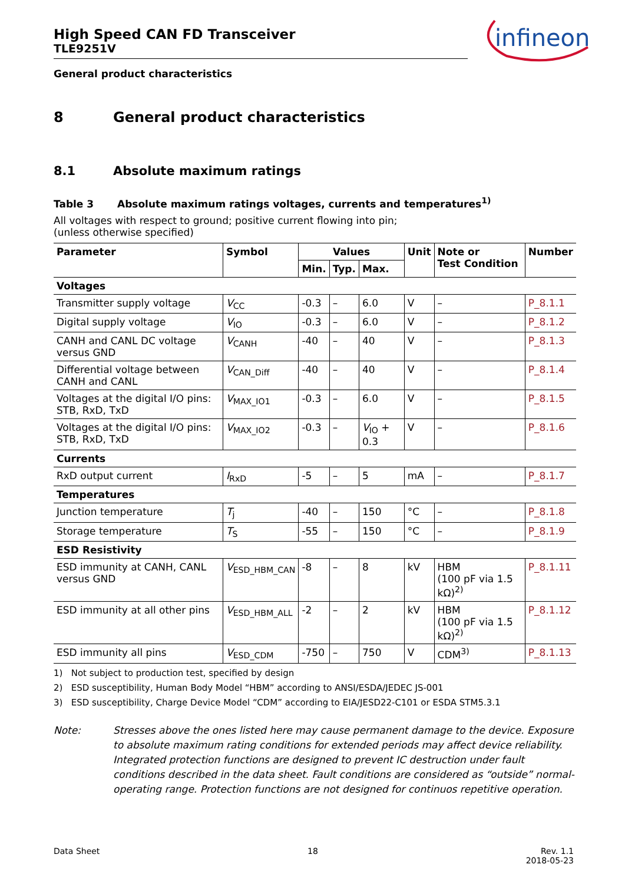High Speed CAN FD Transceiver
TLE9251V
infineon
General product characteristics
8 General product characteristics
8.1 Absolute maximum ratings
Table 3 Absolute maximum ratings voltages, currents and temperatures<sup>1)</sup>
All voltages with respect to ground; positive current flowing into pin;
(unless otherwise specified)
| Parameter | Symbol | Values | | | Unit | Note or Test Condition | Number |
| --- | --- | --- | --- | --- | --- | --- | --- |
| | | Min. | Typ. | Max. | | | |
| Voltages | | | | | | | |
| Transmitter supply voltage | V<sub>CC</sub> | -0.3 | – | 6.0 | V | – | P_8.1.1 |
| Digital supply voltage | V<sub>IO</sub> | -0.3 | – | 6.0 | V | – | P_8.1.2 |
| CANH and CANL DC voltage versus GND | V<sub>CANH</sub> | -40 | – | 40 | V | – | P_8.1.3 |
| Differential voltage between CANH and CANL | V<sub>CAN_Diff</sub> | -40 | – | 40 | V | – | P_8.1.4 |
| Voltages at the digital I/O pins: STB, RxD, TxD | V<sub>MAX_IO1</sub> | -0.3 | – | 6.0 | V | – | P_8.1.5 |
| Voltages at the digital I/O pins: STB, RxD, TxD | V<sub>MAX_IO2</sub> | -0.3 | – | V<sub>IO</sub> + 0.3 | V | – | P_8.1.6 |
| Currents | | | | | | | |
| RxD output current | I<sub>RxD</sub> | -5 | – | 5 | mA | – | P_8.1.7 |
| Temperatures | | | | | | | |
| Junction temperature | T<sub>j</sub> | -40 | – | 150 | °C | – | P_8.1.8 |
| Storage temperature | T<sub>S</sub> | -55 | – | 150 | °C | – | P_8.1.9 |
| ESD Resistivity | | | | | | | |
| ESD immunity at CANH, CANL versus GND | V<sub>ESD_HBM_CAN</sub> | -8 | – | 8 | kV | HBM (100 pF via 1.5 kΩ)<sup>2)</sup> | P_8.1.11 |
| ESD immunity at all other pins | V<sub>ESD_HBM_ALL</sub> | -2 | – | 2 | kV | HBM (100 pF via 1.5 kΩ)<sup>2)</sup> | P_8.1.12 |
| ESD immunity all pins | V<sub>ESD_CDM</sub> | -750 | – | 750 | V | CDM<sup>3)</sup> | P_8.1.13 |
1) Not subject to production test, specified by design
2) ESD susceptibility, Human Body Model “HBM” according to ANSI/ESDA/JEDEC JS-001
3) ESD susceptibility, Charge Device Model “CDM” according to EIA/JESD22-C101 or ESDA STM5.3.1
Note: Stresses above the ones listed here may cause permanent damage to the device. Exposure to absolute maximum rating conditions for extended periods may affect device reliability. Integrated protection functions are designed to prevent IC destruction under fault conditions described in the data sheet. Fault conditions are considered as “outside” normal-operating range. Protection functions are not designed for continuos repetitive operation.
Data Sheet 18 Rev. 1.1
2018-05-23